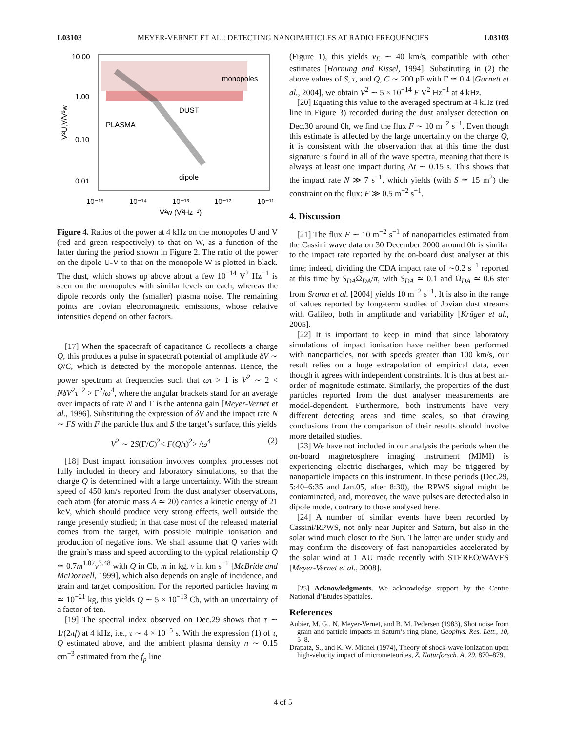L03103 MEYER-VERNET ET AL.: DETECTING NANOPARTICLES AT RADIO FREQUENCIES L03103
10.00
1.00
0.10
0.01
10⁻¹⁵
10⁻¹⁴
10⁻¹³
10⁻¹²
10⁻¹¹
V²w (V²Hz⁻¹)
V²U,V/V²w
monopoles
DUST
PLASMA
dipole
Figure 4. Ratios of the power at 4 kHz on the monopoles U and V (red and green respectively) to that on W, as a function of the latter during the period shown in Figure 2. The ratio of the power on the dipole U-V to that on the monopole W is plotted in black. The dust, which shows up above about a few 10<sup>−14</sup> V<sup>2</sup> Hz<sup>−1</sup> is seen on the monopoles with similar levels on each, whereas the dipole records only the (smaller) plasma noise. The remaining points are Jovian electromagnetic emissions, whose relative intensities depend on other factors.
[17] When the spacecraft of capacitance C recollects a charge Q, this produces a pulse in spacecraft potential of amplitude δV ∼ Q/C, which is detected by the monopole antennas. Hence, the power spectrum at frequencies such that ωτ > 1 is V<sup>2</sup> ∼ 2 < NδV<sup>2</sup>τ<sup>−2</sup> > Γ<sup>2</sup>/ω<sup>4</sup>, where the angular brackets stand for an average over impacts of rate N and Γ is the antenna gain [Meyer-Vernet et al., 1996]. Substituting the expression of δV and the impact rate N ∼ FS with F the particle flux and S the target’s surface, this yields
V<sup>2</sup> ∼ 2S(Γ/C)<sup>2</sup>< F(Q/τ)<sup>2</sup>> /ω<sup>4</sup> (2)
[18] Dust impact ionisation involves complex processes not fully included in theory and laboratory simulations, so that the charge Q is determined with a large uncertainty. With the stream speed of 450 km/s reported from the dust analyser observations, each atom (for atomic mass A ≃ 20) carries a kinetic energy of 21 keV, which should produce very strong effects, well outside the range presently studied; in that case most of the released material comes from the target, with possible multiple ionisation and production of negative ions. We shall assume that Q varies with the grain’s mass and speed according to the typical relationship Q ≃ 0.7m<sup>1.02</sup>v<sup>3.48</sup> with Q in Cb, m in kg, v in km s<sup>−1</sup> [McBride and McDonnell, 1999], which also depends on angle of incidence, and grain and target composition. For the reported particles having m ≃ 10<sup>−21</sup> kg, this yields Q ∼ 5 × 10<sup>−13</sup> Cb, with an uncertainty of a factor of ten.
[19] The spectral index observed on Dec.29 shows that τ ∼ 1/(2πf) at 4 kHz, i.e., τ ∼ 4 × 10<sup>−5</sup> s. With the expression (1) of τ, Q estimated above, and the ambient plasma density n ∼ 0.15 cm<sup>−3</sup> estimated from the f<sub>p</sub> line
(Figure 1), this yields v<sub>E</sub> ∼ 40 km/s, compatible with other estimates [Hornung and Kissel, 1994]. Substituting in (2) the above values of S, τ, and Q, C ∼ 200 pF with Γ ≃ 0.4 [Gurnett et al., 2004], we obtain V<sup>2</sup> ∼ 5 × 10<sup>−14</sup> F V<sup>2</sup> Hz<sup>−1</sup> at 4 kHz.
[20] Equating this value to the averaged spectrum at 4 kHz (red line in Figure 3) recorded during the dust analyser detection on Dec.30 around 0h, we find the flux F ∼ 10 m<sup>−2</sup> s<sup>−1</sup>. Even though this estimate is affected by the large uncertainty on the charge Q, it is consistent with the observation that at this time the dust signature is found in all of the wave spectra, meaning that there is always at least one impact during Δt ∼ 0.15 s. This shows that the impact rate N ≫ 7 s<sup>−1</sup>, which yields (with S ≃ 15 m<sup>2</sup>) the constraint on the flux: F ≫ 0.5 m<sup>−2</sup> s<sup>−1</sup>.
4. Discussion
[21] The flux F ∼ 10 m<sup>−2</sup> s<sup>−1</sup> of nanoparticles estimated from the Cassini wave data on 30 December 2000 around 0h is similar to the impact rate reported by the on-board dust analyser at this time; indeed, dividing the CDA impact rate of ∼0.2 s<sup>−1</sup> reported at this time by S<sub>DA</sub>Ω<sub>DA</sub>/π, with S<sub>DA</sub> ≃ 0.1 and Ω<sub>DA</sub> ≃ 0.6 ster from Srama et al. [2004] yields 10 m<sup>−2</sup> s<sup>−1</sup>. It is also in the range of values reported by long-term studies of Jovian dust streams with Galileo, both in amplitude and variability [Krüger et al., 2005].
[22] It is important to keep in mind that since laboratory simulations of impact ionisation have neither been performed with nanoparticles, nor with speeds greater than 100 km/s, our result relies on a huge extrapolation of empirical data, even though it agrees with independent constraints. It is thus at best an-order-of-magnitude estimate. Similarly, the properties of the dust particles reported from the dust analyser measurements are model-dependent. Furthermore, both instruments have very different detecting areas and time scales, so that drawing conclusions from the comparison of their results should involve more detailed studies.
[23] We have not included in our analysis the periods when the on-board magnetosphere imaging instrument (MIMI) is experiencing electric discharges, which may be triggered by nanoparticle impacts on this instrument. In these periods (Dec.29, 5:40–6:35 and Jan.05, after 8:30), the RPWS signal might be contaminated, and, moreover, the wave pulses are detected also in dipole mode, contrary to those analysed here.
[24] A number of similar events have been recorded by Cassini/RPWS, not only near Jupiter and Saturn, but also in the solar wind much closer to the Sun. The latter are under study and may confirm the discovery of fast nanoparticles accelerated by the solar wind at 1 AU made recently with STEREO/WAVES [Meyer-Vernet et al., 2008].
[25] Acknowledgments. We acknowledge support by the Centre National d’Etudes Spatiales.
References
Aubier, M. G., N. Meyer-Vernet, and B. M. Pedersen (1983), Shot noise from grain and particle impacts in Saturn’s ring plane, Geophys. Res. Lett., 10, 5–8.
Drapatz, S., and K. W. Michel (1974), Theory of shock-wave ionization upon high-velocity impact of micrometeorites, Z. Naturforsch. A, 29, 870–879.
4 of 5